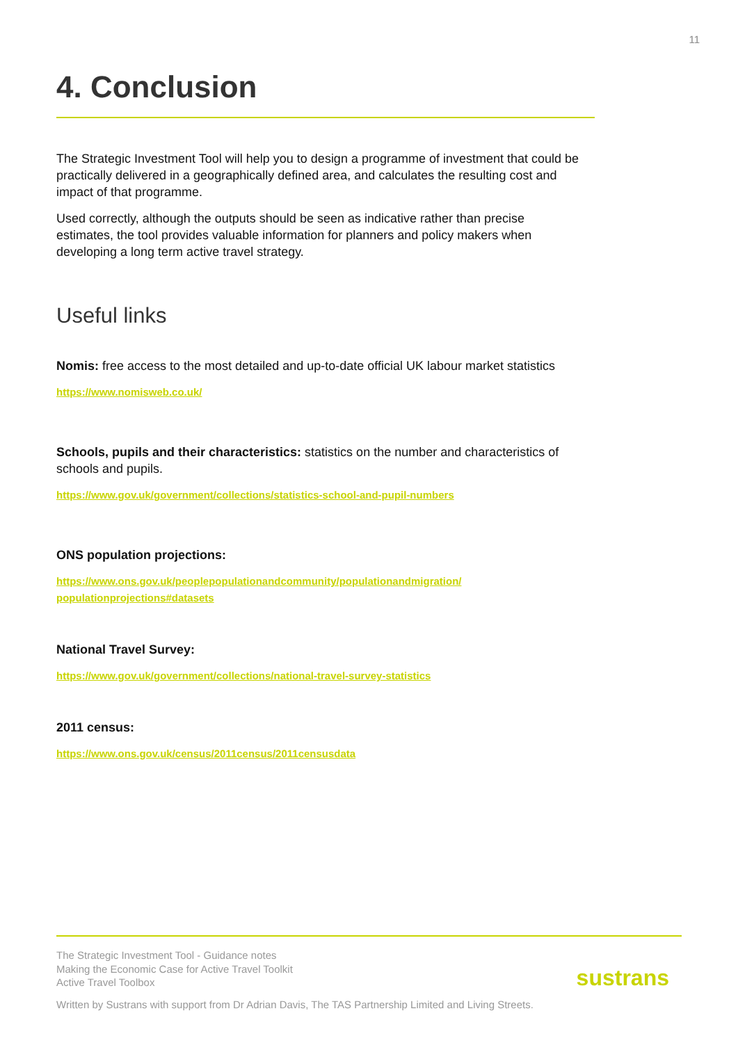11
4. Conclusion
The Strategic Investment Tool will help you to design a programme of investment that could be practically delivered in a geographically defined area, and calculates the resulting cost and impact of that programme.
Used correctly, although the outputs should be seen as indicative rather than precise estimates, the tool provides valuable information for planners and policy makers when developing a long term active travel strategy.
Useful links
Nomis: free access to the most detailed and up-to-date official UK labour market statistics
https://www.nomisweb.co.uk/
Schools, pupils and their characteristics: statistics on the number and characteristics of schools and pupils.
https://www.gov.uk/government/collections/statistics-school-and-pupil-numbers
ONS population projections:
https://www.ons.gov.uk/peoplepopulationandcommunity/populationandmigration/
populationprojections#datasets
National Travel Survey:
https://www.gov.uk/government/collections/national-travel-survey-statistics
2011 census:
https://www.ons.gov.uk/census/2011census/2011censusdata
The Strategic Investment Tool - Guidance notes
Making the Economic Case for Active Travel Toolkit
Active Travel Toolbox
Written by Sustrans with support from Dr Adrian Davis, The TAS Partnership Limited and Living Streets.
sustrans